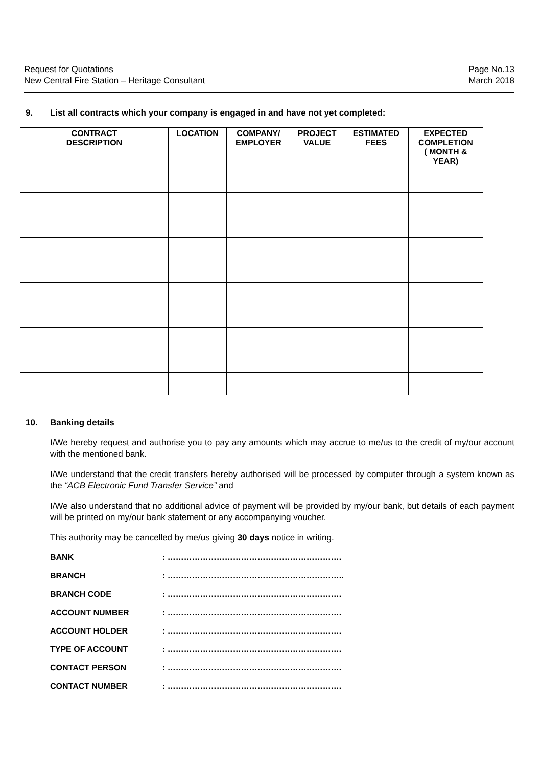Request for Quotations
New Central Fire Station – Heritage Consultant
Page No.13
March 2018
9. List all contracts which your company is engaged in and have not yet completed:
| CONTRACT DESCRIPTION | LOCATION | COMPANY/ EMPLOYER | PROJECT VALUE | ESTIMATED FEES | EXPECTED COMPLETION ( MONTH & YEAR) |
| --- | --- | --- | --- | --- | --- |
10. Banking details
I/We hereby request and authorise you to pay any amounts which may accrue to me/us to the credit of my/our account with the mentioned bank.
I/We understand that the credit transfers hereby authorised will be processed by computer through a system known as the “ACB Electronic Fund Transfer Service” and
I/We also understand that no additional advice of payment will be provided by my/our bank, but details of each payment will be printed on my/our bank statement or any accompanying voucher.
This authority may be cancelled by me/us giving 30 days notice in writing.
BANK: ……………………………………………………….
BRANCH: ………………………………………………………..
BRANCH CODE: ……………………………………………………….
ACCOUNT NUMBER: ……………………………………………………….
ACCOUNT HOLDER: ……………………………………………………….
TYPE OF ACCOUNT: ……………………………………………………….
CONTACT PERSON: ……………………………………………………….
CONTACT NUMBER: ……………………………………………………….